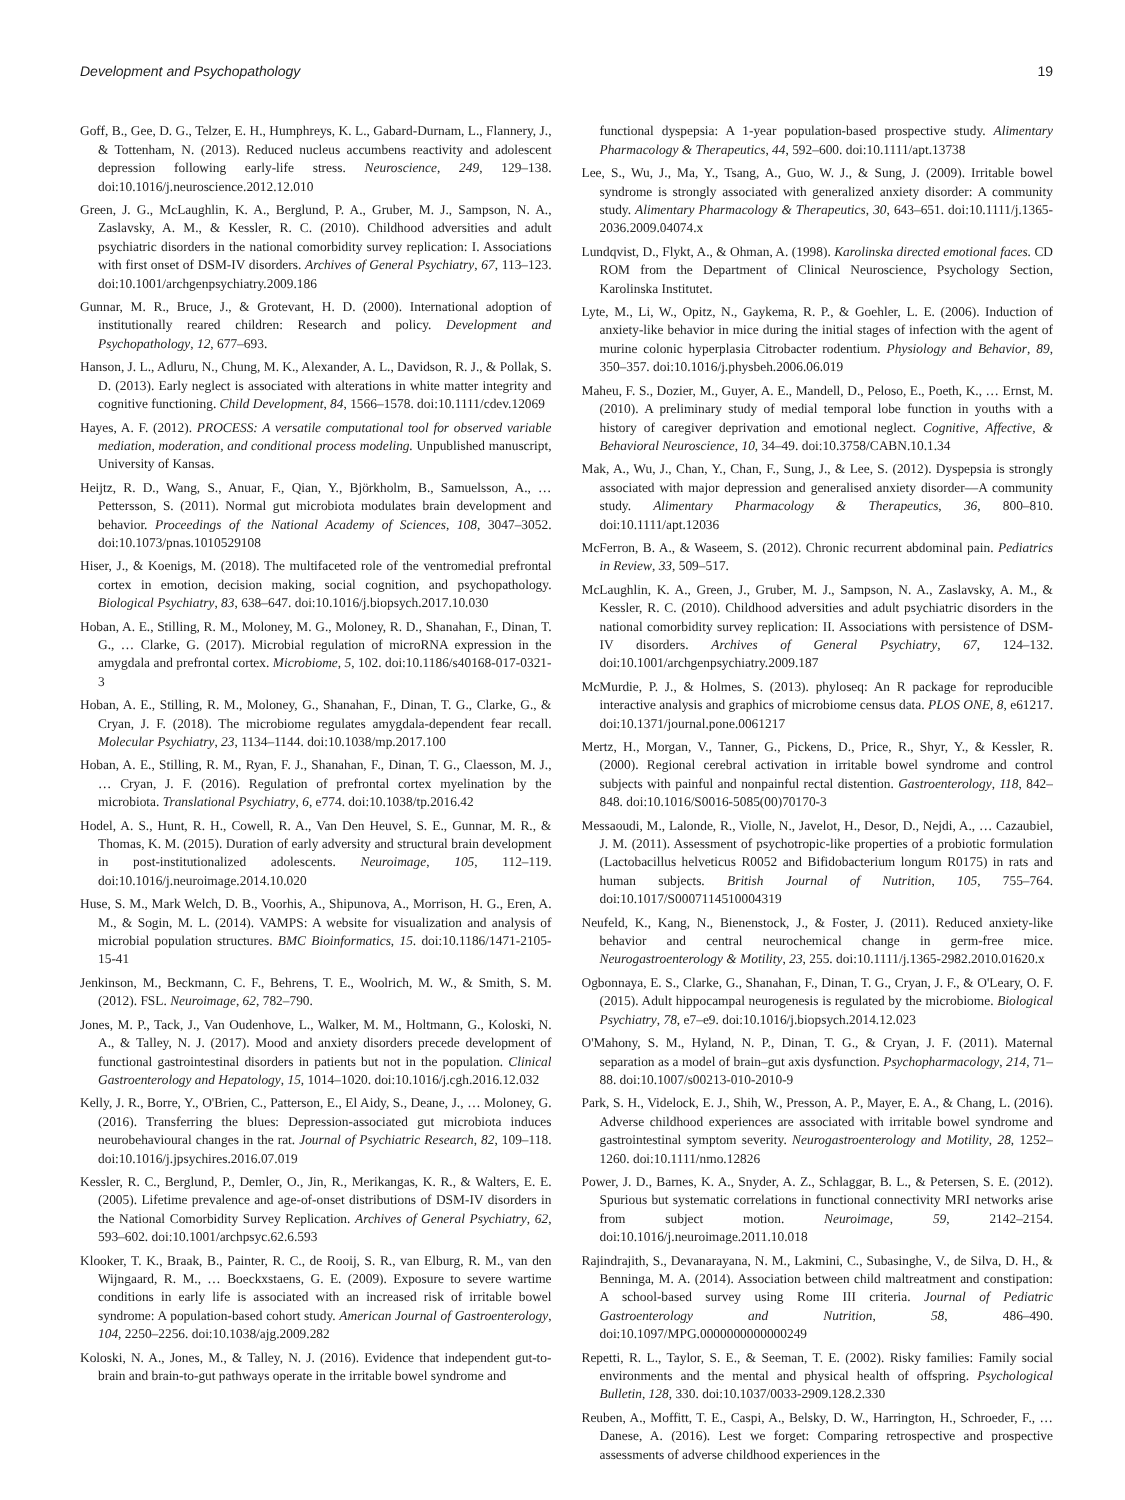Development and Psychopathology 19
Goff, B., Gee, D. G., Telzer, E. H., Humphreys, K. L., Gabard-Durnam, L., Flannery, J., & Tottenham, N. (2013). Reduced nucleus accumbens reactivity and adolescent depression following early-life stress. Neuroscience, 249, 129–138. doi:10.1016/j.neuroscience.2012.12.010
Green, J. G., McLaughlin, K. A., Berglund, P. A., Gruber, M. J., Sampson, N. A., Zaslavsky, A. M., & Kessler, R. C. (2010). Childhood adversities and adult psychiatric disorders in the national comorbidity survey replication: I. Associations with first onset of DSM-IV disorders. Archives of General Psychiatry, 67, 113–123. doi:10.1001/archgenpsychiatry.2009.186
Gunnar, M. R., Bruce, J., & Grotevant, H. D. (2000). International adoption of institutionally reared children: Research and policy. Development and Psychopathology, 12, 677–693.
Hanson, J. L., Adluru, N., Chung, M. K., Alexander, A. L., Davidson, R. J., & Pollak, S. D. (2013). Early neglect is associated with alterations in white matter integrity and cognitive functioning. Child Development, 84, 1566–1578. doi:10.1111/cdev.12069
Hayes, A. F. (2012). PROCESS: A versatile computational tool for observed variable mediation, moderation, and conditional process modeling. Unpublished manuscript, University of Kansas.
Heijtz, R. D., Wang, S., Anuar, F., Qian, Y., Björkholm, B., Samuelsson, A., … Pettersson, S. (2011). Normal gut microbiota modulates brain development and behavior. Proceedings of the National Academy of Sciences, 108, 3047–3052. doi:10.1073/pnas.1010529108
Hiser, J., & Koenigs, M. (2018). The multifaceted role of the ventromedial prefrontal cortex in emotion, decision making, social cognition, and psychopathology. Biological Psychiatry, 83, 638–647. doi:10.1016/j.biopsych.2017.10.030
Hoban, A. E., Stilling, R. M., Moloney, M. G., Moloney, R. D., Shanahan, F., Dinan, T. G., … Clarke, G. (2017). Microbial regulation of microRNA expression in the amygdala and prefrontal cortex. Microbiome, 5, 102. doi:10.1186/s40168-017-0321-3
Hoban, A. E., Stilling, R. M., Moloney, G., Shanahan, F., Dinan, T. G., Clarke, G., & Cryan, J. F. (2018). The microbiome regulates amygdala-dependent fear recall. Molecular Psychiatry, 23, 1134–1144. doi:10.1038/mp.2017.100
Hoban, A. E., Stilling, R. M., Ryan, F. J., Shanahan, F., Dinan, T. G., Claesson, M. J., … Cryan, J. F. (2016). Regulation of prefrontal cortex myelination by the microbiota. Translational Psychiatry, 6, e774. doi:10.1038/tp.2016.42
Hodel, A. S., Hunt, R. H., Cowell, R. A., Van Den Heuvel, S. E., Gunnar, M. R., & Thomas, K. M. (2015). Duration of early adversity and structural brain development in post-institutionalized adolescents. Neuroimage, 105, 112–119. doi:10.1016/j.neuroimage.2014.10.020
Huse, S. M., Mark Welch, D. B., Voorhis, A., Shipunova, A., Morrison, H. G., Eren, A. M., & Sogin, M. L. (2014). VAMPS: A website for visualization and analysis of microbial population structures. BMC Bioinformatics, 15. doi:10.1186/1471-2105-15-41
Jenkinson, M., Beckmann, C. F., Behrens, T. E., Woolrich, M. W., & Smith, S. M. (2012). FSL. Neuroimage, 62, 782–790.
Jones, M. P., Tack, J., Van Oudenhove, L., Walker, M. M., Holtmann, G., Koloski, N. A., & Talley, N. J. (2017). Mood and anxiety disorders precede development of functional gastrointestinal disorders in patients but not in the population. Clinical Gastroenterology and Hepatology, 15, 1014–1020. doi:10.1016/j.cgh.2016.12.032
Kelly, J. R., Borre, Y., O'Brien, C., Patterson, E., El Aidy, S., Deane, J., … Moloney, G. (2016). Transferring the blues: Depression-associated gut microbiota induces neurobehavioural changes in the rat. Journal of Psychiatric Research, 82, 109–118. doi:10.1016/j.jpsychires.2016.07.019
Kessler, R. C., Berglund, P., Demler, O., Jin, R., Merikangas, K. R., & Walters, E. E. (2005). Lifetime prevalence and age-of-onset distributions of DSM-IV disorders in the National Comorbidity Survey Replication. Archives of General Psychiatry, 62, 593–602. doi:10.1001/archpsyc.62.6.593
Klooker, T. K., Braak, B., Painter, R. C., de Rooij, S. R., van Elburg, R. M., van den Wijngaard, R. M., … Boeckxstaens, G. E. (2009). Exposure to severe wartime conditions in early life is associated with an increased risk of irritable bowel syndrome: A population-based cohort study. American Journal of Gastroenterology, 104, 2250–2256. doi:10.1038/ajg.2009.282
Koloski, N. A., Jones, M., & Talley, N. J. (2016). Evidence that independent gut-to-brain and brain-to-gut pathways operate in the irritable bowel syndrome and
functional dyspepsia: A 1-year population-based prospective study. Alimentary Pharmacology & Therapeutics, 44, 592–600. doi:10.1111/apt.13738
Lee, S., Wu, J., Ma, Y., Tsang, A., Guo, W. J., & Sung, J. (2009). Irritable bowel syndrome is strongly associated with generalized anxiety disorder: A community study. Alimentary Pharmacology & Therapeutics, 30, 643–651. doi:10.1111/j.1365-2036.2009.04074.x
Lundqvist, D., Flykt, A., & Ohman, A. (1998). Karolinska directed emotional faces. CD ROM from the Department of Clinical Neuroscience, Psychology Section, Karolinska Institutet.
Lyte, M., Li, W., Opitz, N., Gaykema, R. P., & Goehler, L. E. (2006). Induction of anxiety-like behavior in mice during the initial stages of infection with the agent of murine colonic hyperplasia Citrobacter rodentium. Physiology and Behavior, 89, 350–357. doi:10.1016/j.physbeh.2006.06.019
Maheu, F. S., Dozier, M., Guyer, A. E., Mandell, D., Peloso, E., Poeth, K., … Ernst, M. (2010). A preliminary study of medial temporal lobe function in youths with a history of caregiver deprivation and emotional neglect. Cognitive, Affective, & Behavioral Neuroscience, 10, 34–49. doi:10.3758/CABN.10.1.34
Mak, A., Wu, J., Chan, Y., Chan, F., Sung, J., & Lee, S. (2012). Dyspepsia is strongly associated with major depression and generalised anxiety disorder—A community study. Alimentary Pharmacology & Therapeutics, 36, 800–810. doi:10.1111/apt.12036
McFerron, B. A., & Waseem, S. (2012). Chronic recurrent abdominal pain. Pediatrics in Review, 33, 509–517.
McLaughlin, K. A., Green, J., Gruber, M. J., Sampson, N. A., Zaslavsky, A. M., & Kessler, R. C. (2010). Childhood adversities and adult psychiatric disorders in the national comorbidity survey replication: II. Associations with persistence of DSM-IV disorders. Archives of General Psychiatry, 67, 124–132. doi:10.1001/archgenpsychiatry.2009.187
McMurdie, P. J., & Holmes, S. (2013). phyloseq: An R package for reproducible interactive analysis and graphics of microbiome census data. PLOS ONE, 8, e61217. doi:10.1371/journal.pone.0061217
Mertz, H., Morgan, V., Tanner, G., Pickens, D., Price, R., Shyr, Y., & Kessler, R. (2000). Regional cerebral activation in irritable bowel syndrome and control subjects with painful and nonpainful rectal distention. Gastroenterology, 118, 842–848. doi:10.1016/S0016-5085(00)70170-3
Messaoudi, M., Lalonde, R., Violle, N., Javelot, H., Desor, D., Nejdi, A., … Cazaubiel, J. M. (2011). Assessment of psychotropic-like properties of a probiotic formulation (Lactobacillus helveticus R0052 and Bifidobacterium longum R0175) in rats and human subjects. British Journal of Nutrition, 105, 755–764. doi:10.1017/S0007114510004319
Neufeld, K., Kang, N., Bienenstock, J., & Foster, J. (2011). Reduced anxiety-like behavior and central neurochemical change in germ-free mice. Neurogastroenterology & Motility, 23, 255. doi:10.1111/j.1365-2982.2010.01620.x
Ogbonnaya, E. S., Clarke, G., Shanahan, F., Dinan, T. G., Cryan, J. F., & O'Leary, O. F. (2015). Adult hippocampal neurogenesis is regulated by the microbiome. Biological Psychiatry, 78, e7–e9. doi:10.1016/j.biopsych.2014.12.023
O'Mahony, S. M., Hyland, N. P., Dinan, T. G., & Cryan, J. F. (2011). Maternal separation as a model of brain–gut axis dysfunction. Psychopharmacology, 214, 71–88. doi:10.1007/s00213-010-2010-9
Park, S. H., Videlock, E. J., Shih, W., Presson, A. P., Mayer, E. A., & Chang, L. (2016). Adverse childhood experiences are associated with irritable bowel syndrome and gastrointestinal symptom severity. Neurogastroenterology and Motility, 28, 1252–1260. doi:10.1111/nmo.12826
Power, J. D., Barnes, K. A., Snyder, A. Z., Schlaggar, B. L., & Petersen, S. E. (2012). Spurious but systematic correlations in functional connectivity MRI networks arise from subject motion. Neuroimage, 59, 2142–2154. doi:10.1016/j.neuroimage.2011.10.018
Rajindrajith, S., Devanarayana, N. M., Lakmini, C., Subasinghe, V., de Silva, D. H., & Benninga, M. A. (2014). Association between child maltreatment and constipation: A school-based survey using Rome III criteria. Journal of Pediatric Gastroenterology and Nutrition, 58, 486–490. doi:10.1097/MPG.0000000000000249
Repetti, R. L., Taylor, S. E., & Seeman, T. E. (2002). Risky families: Family social environments and the mental and physical health of offspring. Psychological Bulletin, 128, 330. doi:10.1037/0033-2909.128.2.330
Reuben, A., Moffitt, T. E., Caspi, A., Belsky, D. W., Harrington, H., Schroeder, F., … Danese, A. (2016). Lest we forget: Comparing retrospective and prospective assessments of adverse childhood experiences in the